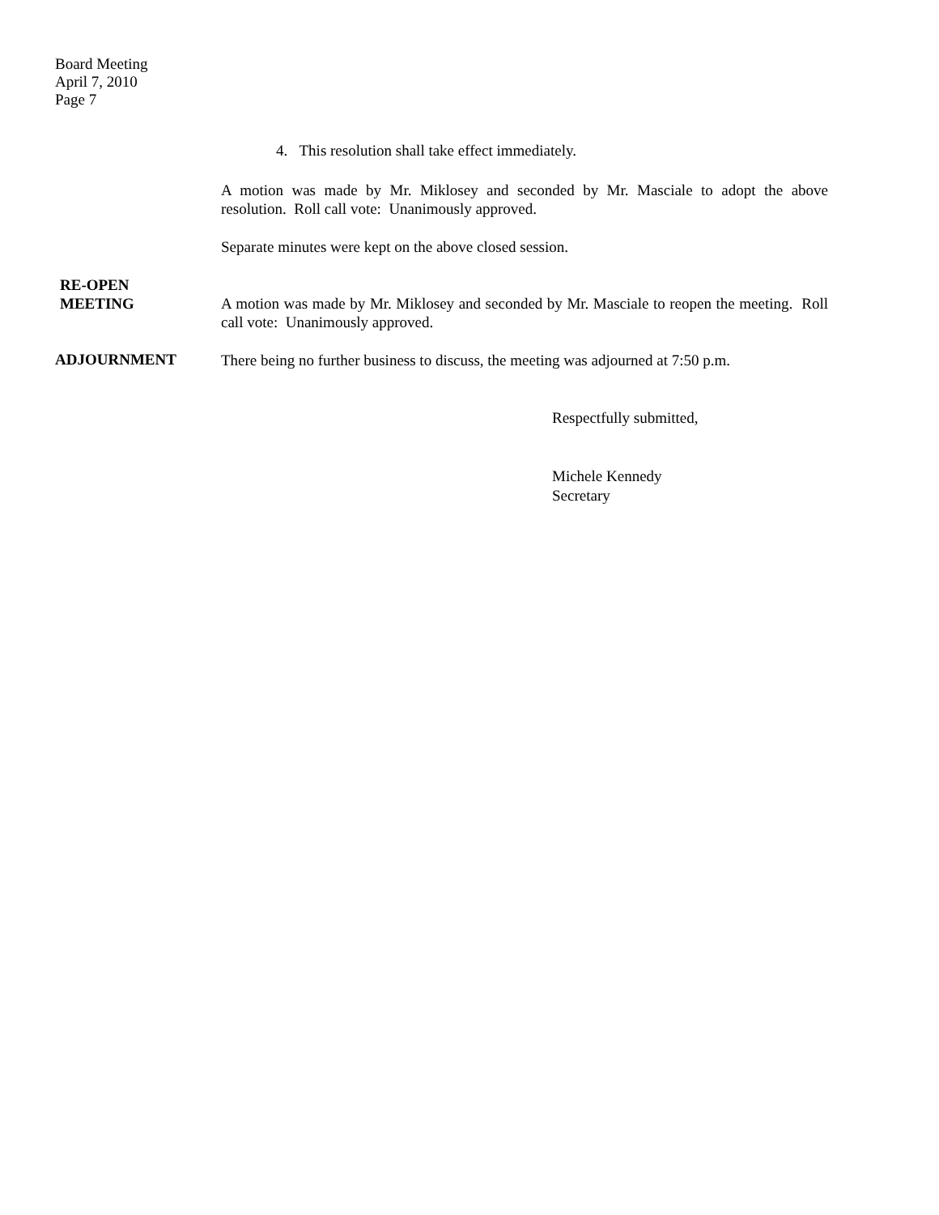Board Meeting
April 7, 2010
Page 7
4. This resolution shall take effect immediately.
A motion was made by Mr. Miklosey and seconded by Mr. Masciale to adopt the above resolution. Roll call vote: Unanimously approved.
Separate minutes were kept on the above closed session.
RE-OPEN
MEETING
A motion was made by Mr. Miklosey and seconded by Mr. Masciale to reopen the meeting. Roll call vote: Unanimously approved.
ADJOURNMENT
There being no further business to discuss, the meeting was adjourned at 7:50 p.m.
Respectfully submitted,
Michele Kennedy
Secretary